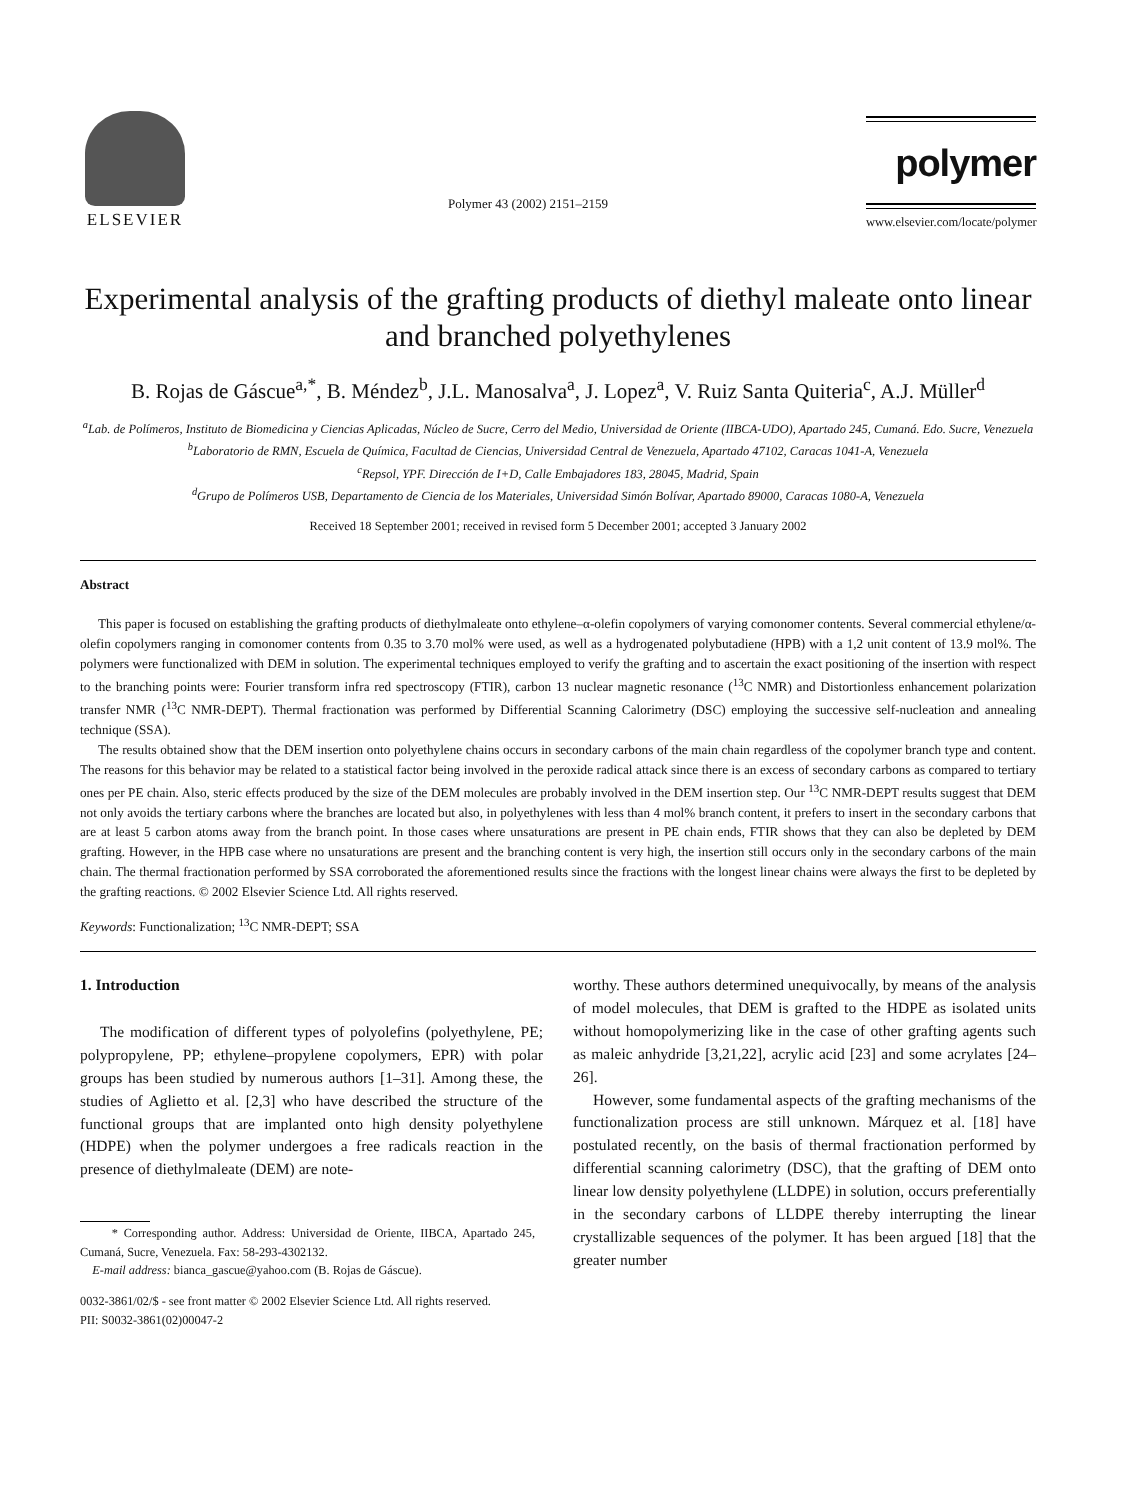ELSEVIER
Polymer 43 (2002) 2151–2159
polymer
www.elsevier.com/locate/polymer
Experimental analysis of the grafting products of diethyl maleate onto linear and branched polyethylenes
B. Rojas de Gáscue<sup>a,*</sup>, B. Méndez<sup>b</sup>, J.L. Manosalva<sup>a</sup>, J. Lopez<sup>a</sup>, V. Ruiz Santa Quiteria<sup>c</sup>, A.J. Müller<sup>d</sup>
<sup>a</sup> Lab. de Polímeros, Instituto de Biomedicina y Ciencias Aplicadas, Núcleo de Sucre, Cerro del Medio, Universidad de Oriente (IIBCA-UDO), Apartado 245, Cumaná. Edo. Sucre, Venezuela
<sup>b</sup> Laboratorio de RMN, Escuela de Química, Facultad de Ciencias, Universidad Central de Venezuela, Apartado 47102, Caracas 1041-A, Venezuela
<sup>c</sup> Repsol, YPF. Dirección de I+D, Calle Embajadores 183, 28045, Madrid, Spain
<sup>d</sup> Grupo de Polímeros USB, Departamento de Ciencia de los Materiales, Universidad Simón Bolívar, Apartado 89000, Caracas 1080-A, Venezuela
Received 18 September 2001; received in revised form 5 December 2001; accepted 3 January 2002
Abstract
This paper is focused on establishing the grafting products of diethylmaleate onto ethylene–α-olefin copolymers of varying comonomer contents. Several commercial ethylene/α-olefin copolymers ranging in comonomer contents from 0.35 to 3.70 mol% were used, as well as a hydrogenated polybutadiene (HPB) with a 1,2 unit content of 13.9 mol%. The polymers were functionalized with DEM in solution. The experimental techniques employed to verify the grafting and to ascertain the exact positioning of the insertion with respect to the branching points were: Fourier transform infra red spectroscopy (FTIR), carbon 13 nuclear magnetic resonance (<sup>13</sup>C NMR) and Distortionless enhancement polarization transfer NMR (<sup>13</sup>C NMR-DEPT). Thermal fractionation was performed by Differential Scanning Calorimetry (DSC) employing the successive self-nucleation and annealing technique (SSA).
The results obtained show that the DEM insertion onto polyethylene chains occurs in secondary carbons of the main chain regardless of the copolymer branch type and content. The reasons for this behavior may be related to a statistical factor being involved in the peroxide radical attack since there is an excess of secondary carbons as compared to tertiary ones per PE chain. Also, steric effects produced by the size of the DEM molecules are probably involved in the DEM insertion step. Our <sup>13</sup>C NMR-DEPT results suggest that DEM not only avoids the tertiary carbons where the branches are located but also, in polyethylenes with less than 4 mol% branch content, it prefers to insert in the secondary carbons that are at least 5 carbon atoms away from the branch point. In those cases where unsaturations are present in PE chain ends, FTIR shows that they can also be depleted by DEM grafting. However, in the HPB case where no unsaturations are present and the branching content is very high, the insertion still occurs only in the secondary carbons of the main chain. The thermal fractionation performed by SSA corroborated the aforementioned results since the fractions with the longest linear chains were always the first to be depleted by the grafting reactions. © 2002 Elsevier Science Ltd. All rights reserved.
Keywords: Functionalization; <sup>13</sup>C NMR-DEPT; SSA
1. Introduction
The modification of different types of polyolefins (polyethylene, PE; polypropylene, PP; ethylene–propylene copolymers, EPR) with polar groups has been studied by numerous authors [1–31]. Among these, the studies of Aglietto et al. [2,3] who have described the structure of the functional groups that are implanted onto high density polyethylene (HDPE) when the polymer undergoes a free radicals reaction in the presence of diethylmaleate (DEM) are note-
* Corresponding author. Address: Universidad de Oriente, IIBCA, Apartado 245, Cumaná, Sucre, Venezuela. Fax: 58-293-4302132.
E-mail address: bianca_gascue@yahoo.com (B. Rojas de Gáscue).
0032-3861/02/$ - see front matter © 2002 Elsevier Science Ltd. All rights reserved.
PII: S0032-3861(02)00047-2
worthy. These authors determined unequivocally, by means of the analysis of model molecules, that DEM is grafted to the HDPE as isolated units without homopolymerizing like in the case of other grafting agents such as maleic anhydride [3,21,22], acrylic acid [23] and some acrylates [24–26].
However, some fundamental aspects of the grafting mechanisms of the functionalization process are still unknown. Márquez et al. [18] have postulated recently, on the basis of thermal fractionation performed by differential scanning calorimetry (DSC), that the grafting of DEM onto linear low density polyethylene (LLDPE) in solution, occurs preferentially in the secondary carbons of LLDPE thereby interrupting the linear crystallizable sequences of the polymer. It has been argued [18] that the greater number